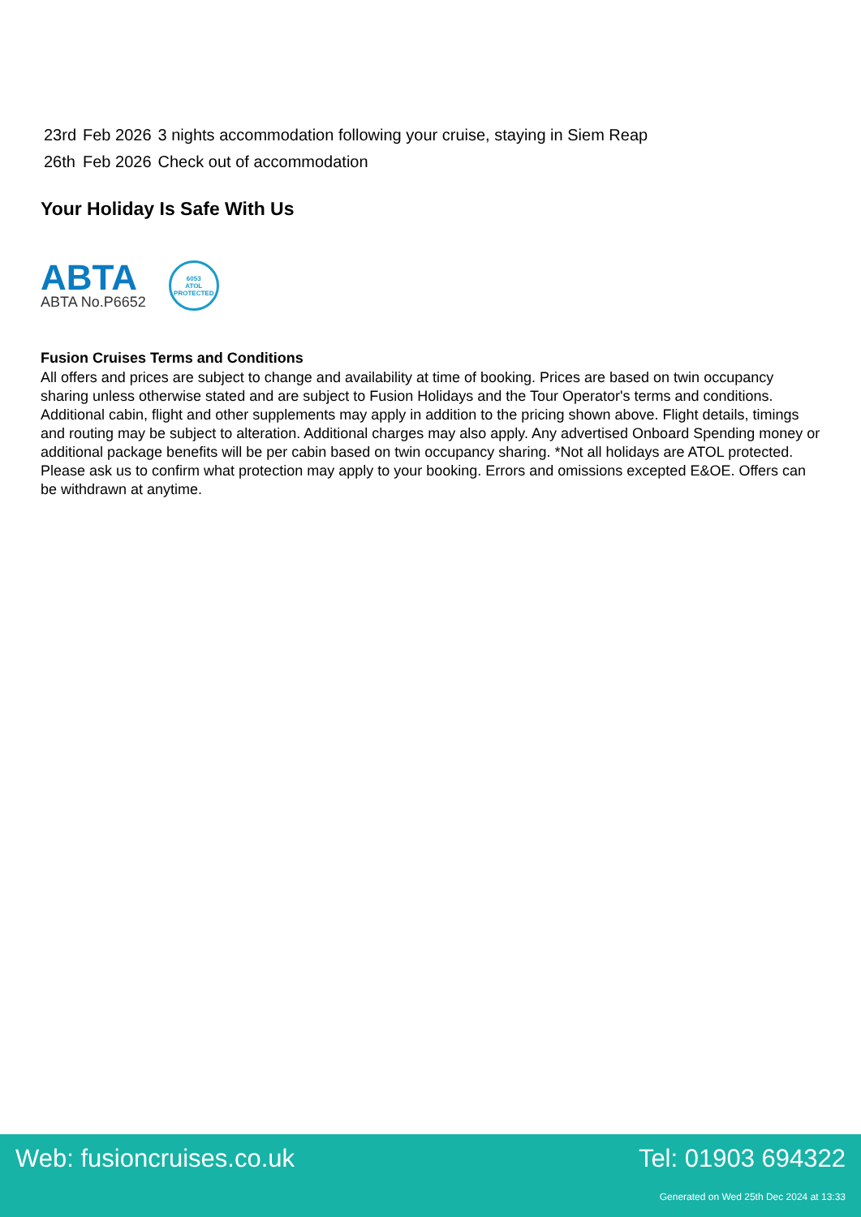| 23rd | Feb 2026 | 3 nights accommodation following your cruise, staying in Siem Reap |
| 26th | Feb 2026 | Check out of accommodation |
Your Holiday Is Safe With Us
ABTA
ABTA No.P6652
6053
ATOL
PROTECTED
Fusion Cruises Terms and Conditions
All offers and prices are subject to change and availability at time of booking. Prices are based on twin occupancy sharing unless otherwise stated and are subject to Fusion Holidays and the Tour Operator's terms and conditions. Additional cabin, flight and other supplements may apply in addition to the pricing shown above. Flight details, timings and routing may be subject to alteration. Additional charges may also apply. Any advertised Onboard Spending money or additional package benefits will be per cabin based on twin occupancy sharing. *Not all holidays are ATOL protected. Please ask us to confirm what protection may apply to your booking. Errors and omissions excepted E&OE. Offers can be withdrawn at anytime.
Web: fusioncruises.co.uk Tel: 01903 694322
Generated on Wed 25th Dec 2024 at 13:33